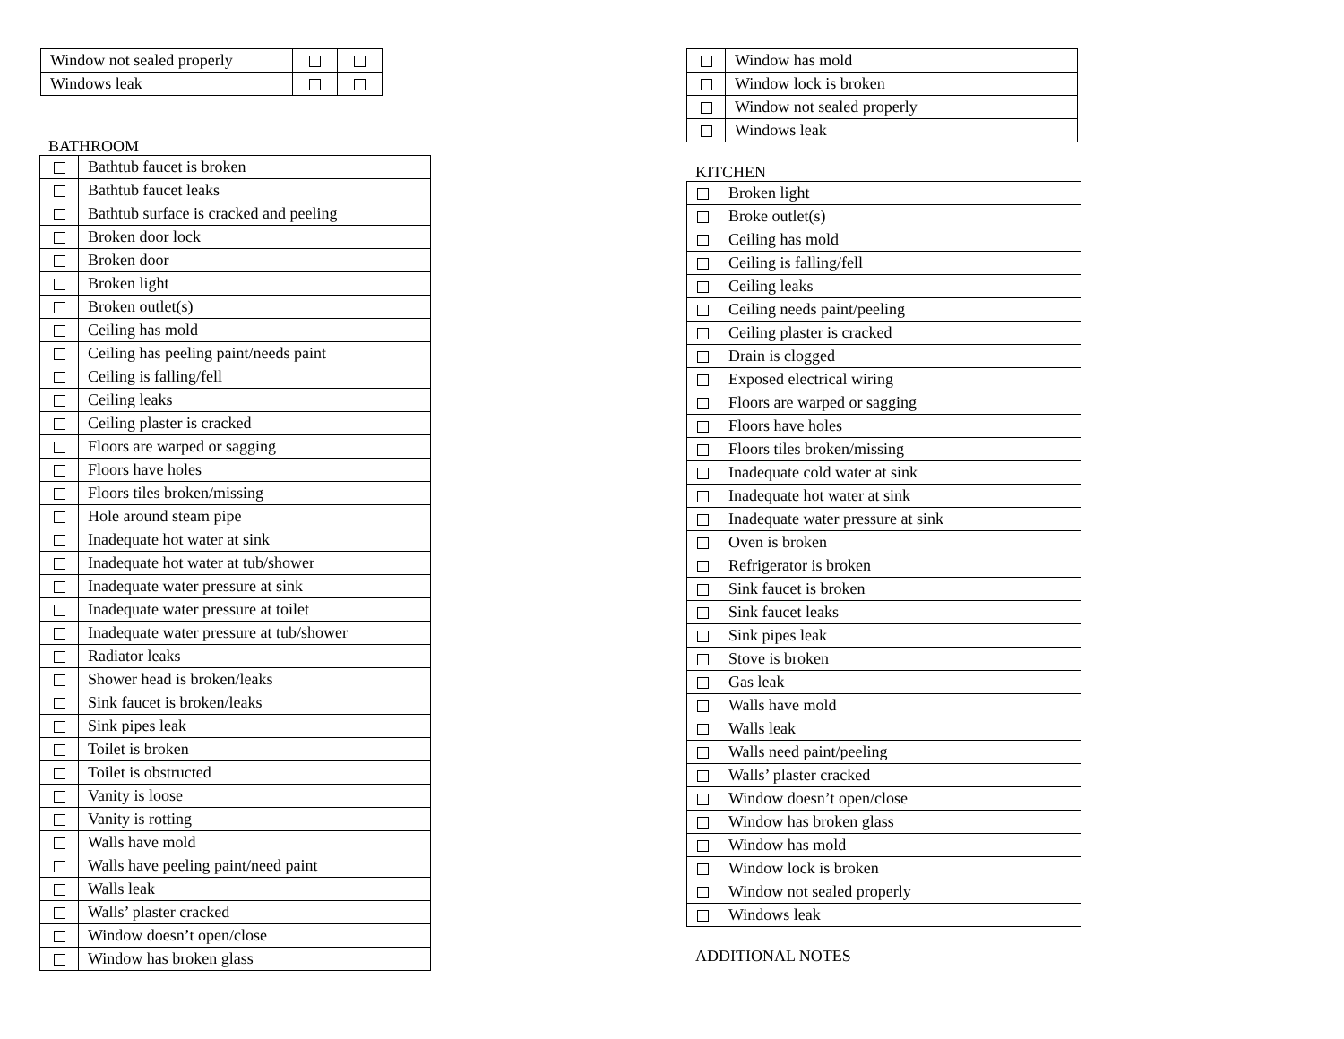| Window not sealed properly | | |
| Windows leak | | |
BATHROOM
| | Bathtub faucet is broken |
| | Bathtub faucet leaks |
| | Bathtub surface is cracked and peeling |
| | Broken door lock |
| | Broken door |
| | Broken light |
| | Broken outlet(s) |
| | Ceiling has mold |
| | Ceiling has peeling paint/needs paint |
| | Ceiling is falling/fell |
| | Ceiling leaks |
| | Ceiling plaster is cracked |
| | Floors are warped or sagging |
| | Floors have holes |
| | Floors tiles broken/missing |
| | Hole around steam pipe |
| | Inadequate hot water at sink |
| | Inadequate hot water at tub/shower |
| | Inadequate water pressure at sink |
| | Inadequate water pressure at toilet |
| | Inadequate water pressure at tub/shower |
| | Radiator leaks |
| | Shower head is broken/leaks |
| | Sink faucet is broken/leaks |
| | Sink pipes leak |
| | Toilet is broken |
| | Toilet is obstructed |
| | Vanity is loose |
| | Vanity is rotting |
| | Walls have mold |
| | Walls have peeling paint/need paint |
| | Walls leak |
| | Walls’ plaster cracked |
| | Window doesn’t open/close |
| | Window has broken glass |
| | Window has mold |
| | Window lock is broken |
| | Window not sealed properly |
| | Windows leak |
KITCHEN
| | Broken light |
| | Broke outlet(s) |
| | Ceiling has mold |
| | Ceiling is falling/fell |
| | Ceiling leaks |
| | Ceiling needs paint/peeling |
| | Ceiling plaster is cracked |
| | Drain is clogged |
| | Exposed electrical wiring |
| | Floors are warped or sagging |
| | Floors have holes |
| | Floors tiles broken/missing |
| | Inadequate cold water at sink |
| | Inadequate hot water at sink |
| | Inadequate water pressure at sink |
| | Oven is broken |
| | Refrigerator is broken |
| | Sink faucet is broken |
| | Sink faucet leaks |
| | Sink pipes leak |
| | Stove is broken |
| | Gas leak |
| | Walls have mold |
| | Walls leak |
| | Walls need paint/peeling |
| | Walls’ plaster cracked |
| | Window doesn’t open/close |
| | Window has broken glass |
| | Window has mold |
| | Window lock is broken |
| | Window not sealed properly |
| | Windows leak |
ADDITIONAL NOTES